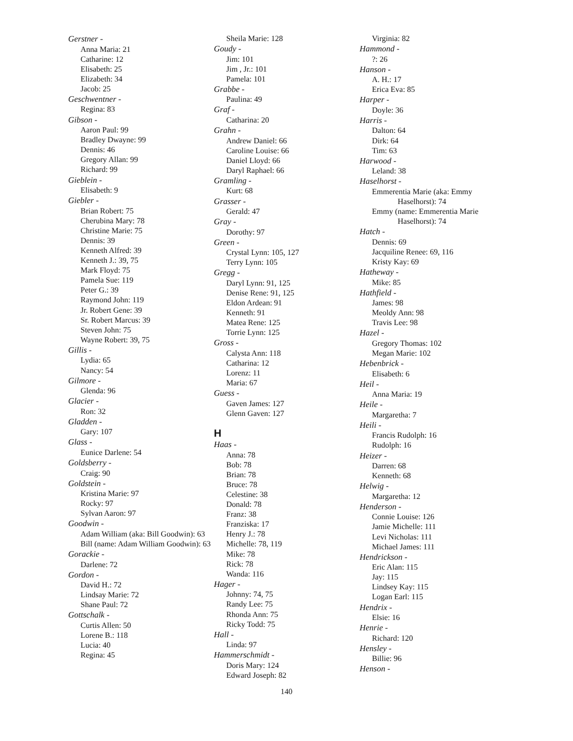Gerstner -
Anna Maria: 21
Catharine: 12
Elisabeth: 25
Elizabeth: 34
Jacob: 25
Geschwentner -
Regina: 83
Gibson -
Aaron Paul: 99
Bradley Dwayne: 99
Dennis: 46
Gregory Allan: 99
Richard: 99
Gieblein -
Elisabeth: 9
Giebler -
Brian Robert: 75
Cherubina Mary: 78
Christine Marie: 75
Dennis: 39
Kenneth Alfred: 39
Kenneth J.: 39, 75
Mark Floyd: 75
Pamela Sue: 119
Peter G.: 39
Raymond John: 119
Jr. Robert Gene: 39
Sr. Robert Marcus: 39
Steven John: 75
Wayne Robert: 39, 75
Gillis -
Lydia: 65
Nancy: 54
Gilmore -
Glenda: 96
Glacier -
Ron: 32
Gladden -
Gary: 107
Glass -
Eunice Darlene: 54
Goldsberry -
Craig: 90
Goldstein -
Kristina Marie: 97
Rocky: 97
Sylvan Aaron: 97
Goodwin -
Adam William (aka: Bill Goodwin): 63
Bill (name: Adam William Goodwin): 63
Gorackie -
Darlene: 72
Gordon -
David H.: 72
Lindsay Marie: 72
Shane Paul: 72
Gottschalk -
Curtis Allen: 50
Lorene B.: 118
Lucia: 40
Regina: 45
Sheila Marie: 128
Goudy -
Jim: 101
Jim , Jr.: 101
Pamela: 101
Grabbe -
Paulina: 49
Graf -
Catharina: 20
Grahn -
Andrew Daniel: 66
Caroline Louise: 66
Daniel Lloyd: 66
Daryl Raphael: 66
Gramling -
Kurt: 68
Grasser -
Gerald: 47
Gray -
Dorothy: 97
Green -
Crystal Lynn: 105, 127
Terry Lynn: 105
Gregg -
Daryl Lynn: 91, 125
Denise Rene: 91, 125
Eldon Ardean: 91
Kenneth: 91
Matea Rene: 125
Torrie Lynn: 125
Gross -
Calysta Ann: 118
Catharina: 12
Lorenz: 11
Maria: 67
Guess -
Gaven James: 127
Glenn Gaven: 127
H
Haas -
Anna: 78
Bob: 78
Brian: 78
Bruce: 78
Celestine: 38
Donald: 78
Franz: 38
Franziska: 17
Henry J.: 78
Michelle: 78, 119
Mike: 78
Rick: 78
Wanda: 116
Hager -
Johnny: 74, 75
Randy Lee: 75
Rhonda Ann: 75
Ricky Todd: 75
Hall -
Linda: 97
Hammerschmidt -
Doris Mary: 124
Edward Joseph: 82
Virginia: 82
Hammond -
?: 26
Hanson -
A. H.: 17
Erica Eva: 85
Harper -
Doyle: 36
Harris -
Dalton: 64
Dirk: 64
Tim: 63
Harwood -
Leland: 38
Haselhorst -
Emmerentia Marie (aka: Emmy Haselhorst): 74
Emmy (name: Emmerentia Marie Haselhorst): 74
Hatch -
Dennis: 69
Jacquiline Renee: 69, 116
Kristy Kay: 69
Hatheway -
Mike: 85
Hathfield -
James: 98
Meoldy Ann: 98
Travis Lee: 98
Hazel -
Gregory Thomas: 102
Megan Marie: 102
Hebenbrick -
Elisabeth: 6
Heil -
Anna Maria: 19
Heile -
Margaretha: 7
Heili -
Francis Rudolph: 16
Rudolph: 16
Heizer -
Darren: 68
Kenneth: 68
Helwig -
Margaretha: 12
Henderson -
Connie Louise: 126
Jamie Michelle: 111
Levi Nicholas: 111
Michael James: 111
Hendrickson -
Eric Alan: 115
Jay: 115
Lindsey Kay: 115
Logan Earl: 115
Hendrix -
Elsie: 16
Henrie -
Richard: 120
Hensley -
Billie: 96
Henson -
140